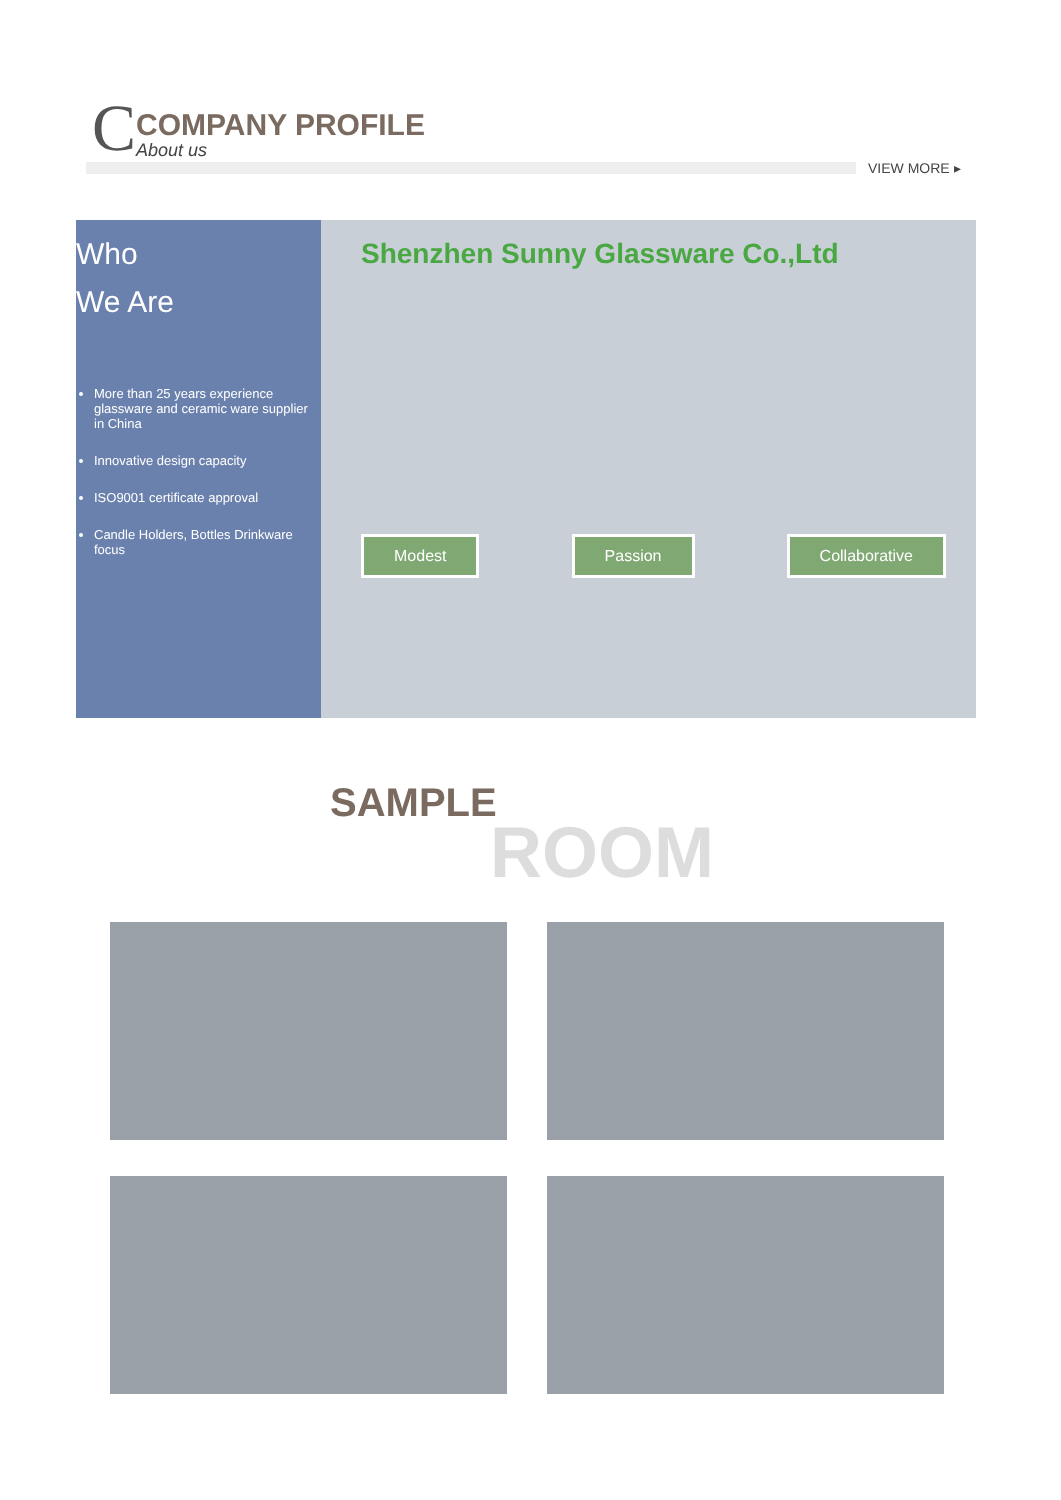C
COMPANY PROFILE
About us
VIEW MORE ▸
Who
We Are
More than 25 years experience glassware and ceramic ware supplier in China
Innovative design capacity
ISO9001 certificate approval
Candle Holders, Bottles Drinkware focus
Shenzhen Sunny Glassware Co.,Ltd
Modest Passion Collaborative
SAMPLE
ROOM